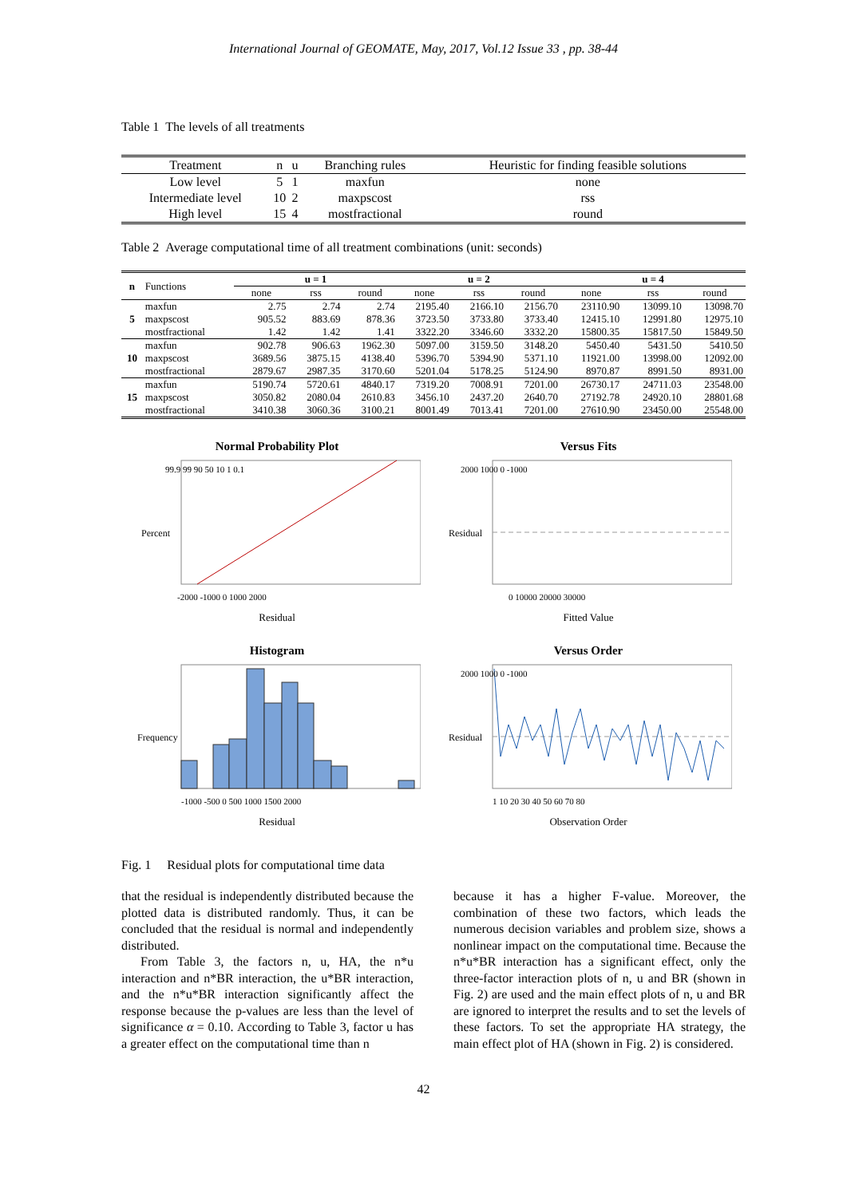International Journal of GEOMATE, May, 2017, Vol.12 Issue 33 , pp. 38-44
Table 1 The levels of all treatments
| Treatment | n | u | Branching rules | Heuristic for finding feasible solutions |
| --- | --- | --- | --- | --- |
| Low level | 5 | 1 | maxfun | none |
| Intermediate level | 10 | 2 | maxpscost | rss |
| High level | 15 | 4 | mostfractional | round |
Table 2 Average computational time of all treatment combinations (unit: seconds)
| n | Functions | u = 1 | | | u = 2 | | | u = 4 | | |
| --- | --- | --- | --- | --- | --- | --- | --- | --- | --- | --- |
| | | none | rss | round | none | rss | round | none | rss | round |
| 5 | maxfun | 2.75 | 2.74 | 2.74 | 2195.40 | 2166.10 | 2156.70 | 23110.90 | 13099.10 | 13098.70 |
| | maxpscost | 905.52 | 883.69 | 878.36 | 3723.50 | 3733.80 | 3733.40 | 12415.10 | 12991.80 | 12975.10 |
| | mostfractional | 1.42 | 1.42 | 1.41 | 3322.20 | 3346.60 | 3332.20 | 15800.35 | 15817.50 | 15849.50 |
| 10 | maxfun | 902.78 | 906.63 | 1962.30 | 5097.00 | 3159.50 | 3148.20 | 5450.40 | 5431.50 | 5410.50 |
| | maxpscost | 3689.56 | 3875.15 | 4138.40 | 5396.70 | 5394.90 | 5371.10 | 11921.00 | 13998.00 | 12092.00 |
| | mostfractional | 2879.67 | 2987.35 | 3170.60 | 5201.04 | 5178.25 | 5124.90 | 8970.87 | 8991.50 | 8931.00 |
| 15 | maxfun | 5190.74 | 5720.61 | 4840.17 | 7319.20 | 7008.91 | 7201.00 | 26730.17 | 24711.03 | 23548.00 |
| | maxpscost | 3050.82 | 2080.04 | 2610.83 | 3456.10 | 2437.20 | 2640.70 | 27192.78 | 24920.10 | 28801.68 |
| | mostfractional | 3410.38 | 3060.36 | 3100.21 | 8001.49 | 7013.41 | 7201.00 | 27610.90 | 23450.00 | 25548.00 |
Normal Probability Plot
Percent
99.9 99 90 50 10 1 0.1
-2000 -1000 0 1000 2000
Residual
Versus Fits
Residual
2000 1000 0 -1000
0 10000 20000 30000
Fitted Value
Histogram
Frequency
-1000 -500 0 500 1000 1500 2000
Residual
Versus Order
Residual
2000 1000 0 -1000
1 10 20 30 40 50 60 70 80
Observation Order
Fig. 1 Residual plots for computational time data
that the residual is independently distributed because the plotted data is distributed randomly. Thus, it can be concluded that the residual is normal and independently distributed.
From Table 3, the factors n, u, HA, the n*u interaction and n*BR interaction, the u*BR interaction, and the n*u*BR interaction significantly affect the response because the p-values are less than the level of significance α = 0.10. According to Table 3, factor u has a greater effect on the computational time than n
because it has a higher F-value. Moreover, the combination of these two factors, which leads the numerous decision variables and problem size, shows a nonlinear impact on the computational time. Because the n*u*BR interaction has a significant effect, only the three-factor interaction plots of n, u and BR (shown in Fig. 2) are used and the main effect plots of n, u and BR are ignored to interpret the results and to set the levels of these factors. To set the appropriate HA strategy, the main effect plot of HA (shown in Fig. 2) is considered.
42